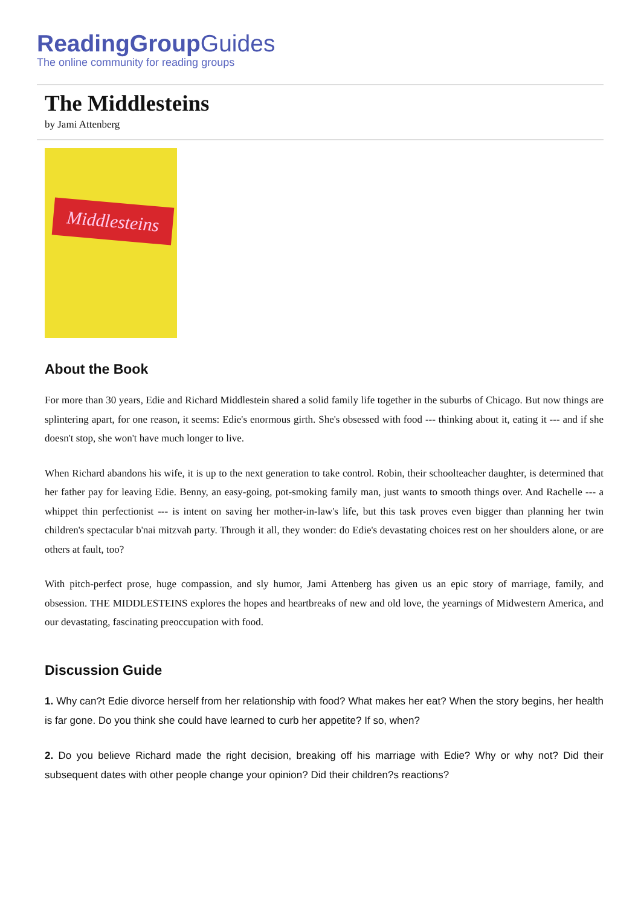ReadingGroupGuides
The online community for reading groups
The Middlesteins
by Jami Attenberg
Middlesteins
About the Book
For more than 30 years, Edie and Richard Middlestein shared a solid family life together in the suburbs of Chicago. But now things are splintering apart, for one reason, it seems: Edie's enormous girth. She's obsessed with food --- thinking about it, eating it --- and if she doesn't stop, she won't have much longer to live.
When Richard abandons his wife, it is up to the next generation to take control. Robin, their schoolteacher daughter, is determined that her father pay for leaving Edie. Benny, an easy-going, pot-smoking family man, just wants to smooth things over. And Rachelle --- a whippet thin perfectionist --- is intent on saving her mother-in-law's life, but this task proves even bigger than planning her twin children's spectacular b'nai mitzvah party. Through it all, they wonder: do Edie's devastating choices rest on her shoulders alone, or are others at fault, too?
With pitch-perfect prose, huge compassion, and sly humor, Jami Attenberg has given us an epic story of marriage, family, and obsession. THE MIDDLESTEINS explores the hopes and heartbreaks of new and old love, the yearnings of Midwestern America, and our devastating, fascinating preoccupation with food.
Discussion Guide
1. Why can?t Edie divorce herself from her relationship with food? What makes her eat? When the story begins, her health is far gone. Do you think she could have learned to curb her appetite? If so, when?
2. Do you believe Richard made the right decision, breaking off his marriage with Edie? Why or why not? Did their subsequent dates with other people change your opinion? Did their children?s reactions?